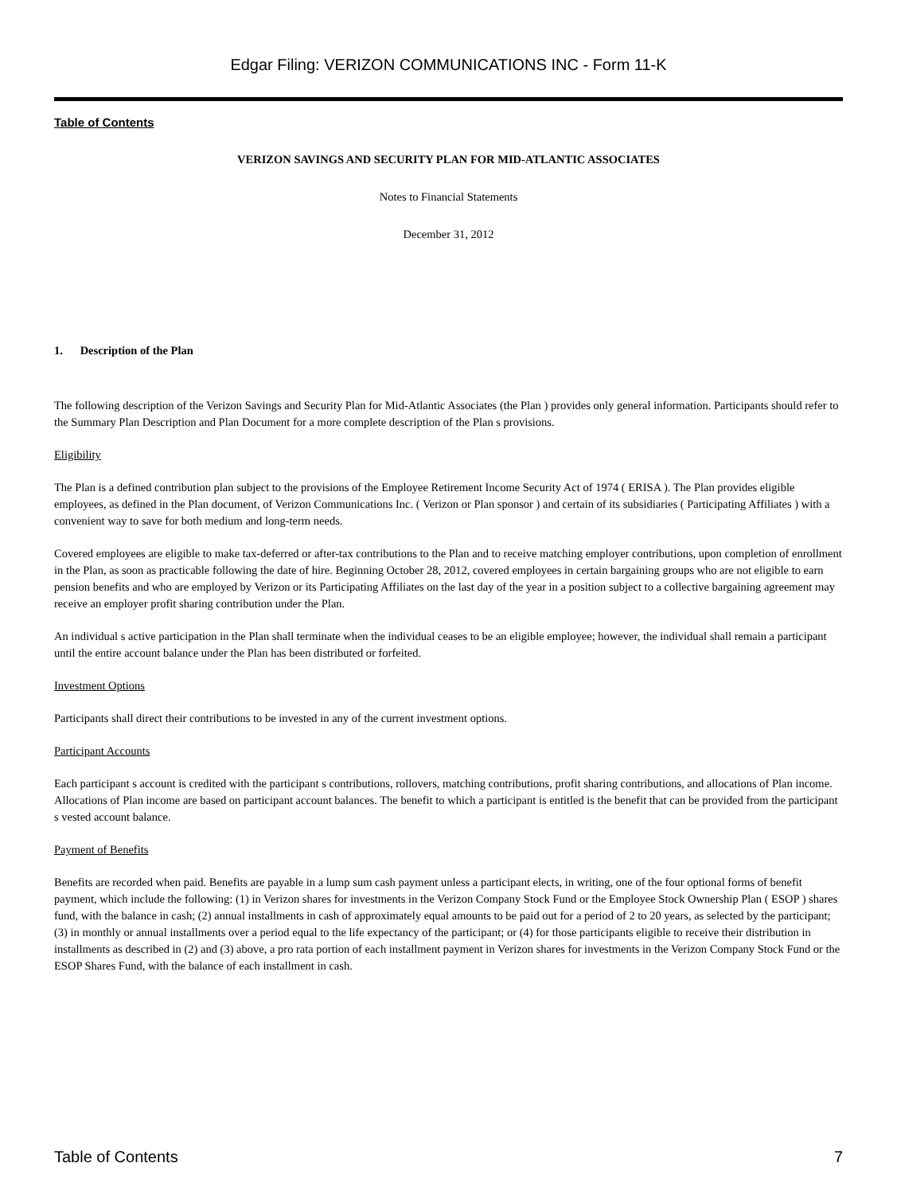Edgar Filing: VERIZON COMMUNICATIONS INC - Form 11-K
Table of Contents
VERIZON SAVINGS AND SECURITY PLAN FOR MID-ATLANTIC ASSOCIATES
Notes to Financial Statements
December 31, 2012
1. Description of the Plan
The following description of the Verizon Savings and Security Plan for Mid-Atlantic Associates (the Plan ) provides only general information. Participants should refer to the Summary Plan Description and Plan Document for a more complete description of the Plan s provisions.
Eligibility
The Plan is a defined contribution plan subject to the provisions of the Employee Retirement Income Security Act of 1974 ( ERISA ). The Plan provides eligible employees, as defined in the Plan document, of Verizon Communications Inc. ( Verizon or Plan sponsor ) and certain of its subsidiaries ( Participating Affiliates ) with a convenient way to save for both medium and long-term needs.
Covered employees are eligible to make tax-deferred or after-tax contributions to the Plan and to receive matching employer contributions, upon completion of enrollment in the Plan, as soon as practicable following the date of hire. Beginning October 28, 2012, covered employees in certain bargaining groups who are not eligible to earn pension benefits and who are employed by Verizon or its Participating Affiliates on the last day of the year in a position subject to a collective bargaining agreement may receive an employer profit sharing contribution under the Plan.
An individual s active participation in the Plan shall terminate when the individual ceases to be an eligible employee; however, the individual shall remain a participant until the entire account balance under the Plan has been distributed or forfeited.
Investment Options
Participants shall direct their contributions to be invested in any of the current investment options.
Participant Accounts
Each participant s account is credited with the participant s contributions, rollovers, matching contributions, profit sharing contributions, and allocations of Plan income. Allocations of Plan income are based on participant account balances. The benefit to which a participant is entitled is the benefit that can be provided from the participant s vested account balance.
Payment of Benefits
Benefits are recorded when paid. Benefits are payable in a lump sum cash payment unless a participant elects, in writing, one of the four optional forms of benefit payment, which include the following: (1) in Verizon shares for investments in the Verizon Company Stock Fund or the Employee Stock Ownership Plan ( ESOP ) shares fund, with the balance in cash; (2) annual installments in cash of approximately equal amounts to be paid out for a period of 2 to 20 years, as selected by the participant; (3) in monthly or annual installments over a period equal to the life expectancy of the participant; or (4) for those participants eligible to receive their distribution in installments as described in (2) and (3) above, a pro rata portion of each installment payment in Verizon shares for investments in the Verizon Company Stock Fund or the ESOP Shares Fund, with the balance of each installment in cash.
Table of Contents 7